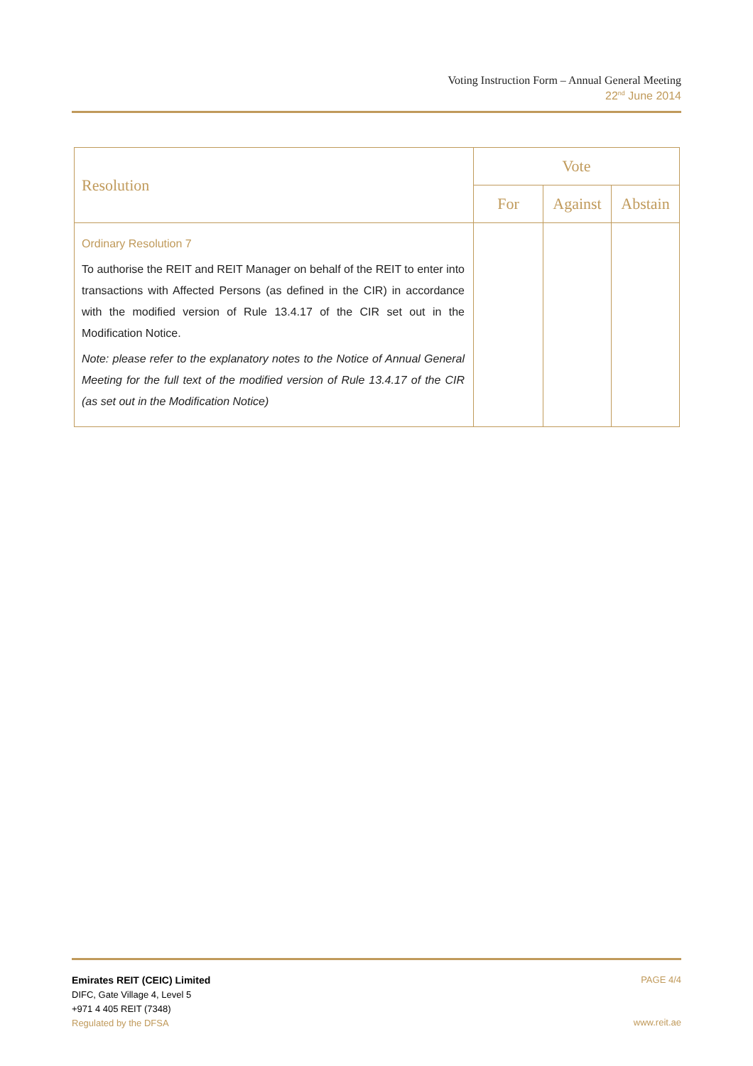Voting Instruction Form – Annual General Meeting
22<sup>nd</sup> June 2014
| Resolution | Vote | | |
| --- | --- | --- | --- |
| | For | Against | Abstain |
| Ordinary Resolution 7 To authorise the REIT and REIT Manager on behalf of the REIT to enter into transactions with Affected Persons (as defined in the CIR) in accordance with the modified version of Rule 13.4.17 of the CIR set out in the Modification Notice. Note: please refer to the explanatory notes to the Notice of Annual General Meeting for the full text of the modified version of Rule 13.4.17 of the CIR (as set out in the Modification Notice) | | | |
Emirates REIT (CEIC) Limited
DIFC, Gate Village 4, Level 5
+971 4 405 REIT (7348)
Regulated by the DFSA
PAGE 4/4
www.reit.ae